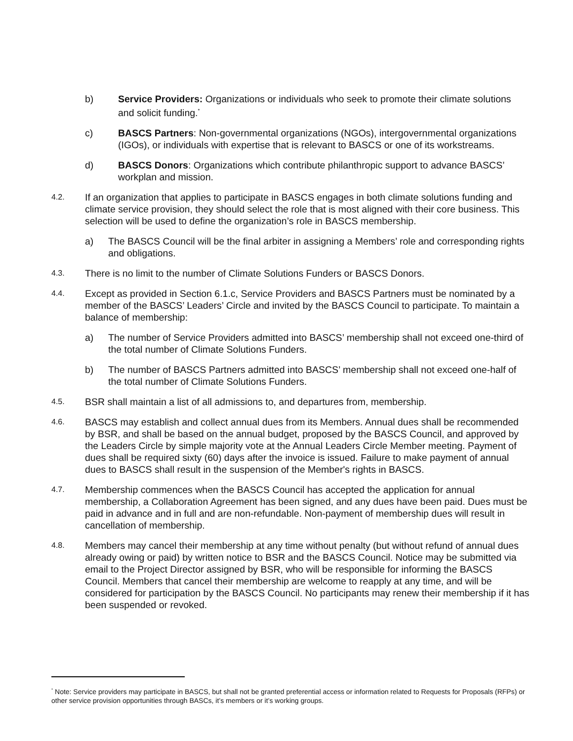b) Service Providers: Organizations or individuals who seek to promote their climate solutions and solicit funding.<sup>*</sup>
c) BASCS Partners: Non-governmental organizations (NGOs), intergovernmental organizations (IGOs), or individuals with expertise that is relevant to BASCS or one of its workstreams.
d) BASCS Donors: Organizations which contribute philanthropic support to advance BASCS’ workplan and mission.
4.2.
If an organization that applies to participate in BASCS engages in both climate solutions funding and climate service provision, they should select the role that is most aligned with their core business. This selection will be used to define the organization’s role in BASCS membership.
a) The BASCS Council will be the final arbiter in assigning a Members’ role and corresponding rights and obligations.
4.3.
There is no limit to the number of Climate Solutions Funders or BASCS Donors.
4.4.
Except as provided in Section 6.1.c, Service Providers and BASCS Partners must be nominated by a member of the BASCS’ Leaders’ Circle and invited by the BASCS Council to participate. To maintain a balance of membership:
a) The number of Service Providers admitted into BASCS’ membership shall not exceed one-third of the total number of Climate Solutions Funders.
b) The number of BASCS Partners admitted into BASCS’ membership shall not exceed one-half of the total number of Climate Solutions Funders.
4.5.
BSR shall maintain a list of all admissions to, and departures from, membership.
4.6.
BASCS may establish and collect annual dues from its Members. Annual dues shall be recommended by BSR, and shall be based on the annual budget, proposed by the BASCS Council, and approved by the Leaders Circle by simple majority vote at the Annual Leaders Circle Member meeting. Payment of dues shall be required sixty (60) days after the invoice is issued. Failure to make payment of annual dues to BASCS shall result in the suspension of the Member's rights in BASCS.
4.7.
Membership commences when the BASCS Council has accepted the application for annual membership, a Collaboration Agreement has been signed, and any dues have been paid. Dues must be paid in advance and in full and are non-refundable. Non-payment of membership dues will result in cancellation of membership.
4.8.
Members may cancel their membership at any time without penalty (but without refund of annual dues already owing or paid) by written notice to BSR and the BASCS Council. Notice may be submitted via email to the Project Director assigned by BSR, who will be responsible for informing the BASCS Council. Members that cancel their membership are welcome to reapply at any time, and will be considered for participation by the BASCS Council. No participants may renew their membership if it has been suspended or revoked.
<sup>*</sup> Note: Service providers may participate in BASCS, but shall not be granted preferential access or information related to Requests for Proposals (RFPs) or other service provision opportunities through BASCs, it’s members or it’s working groups.